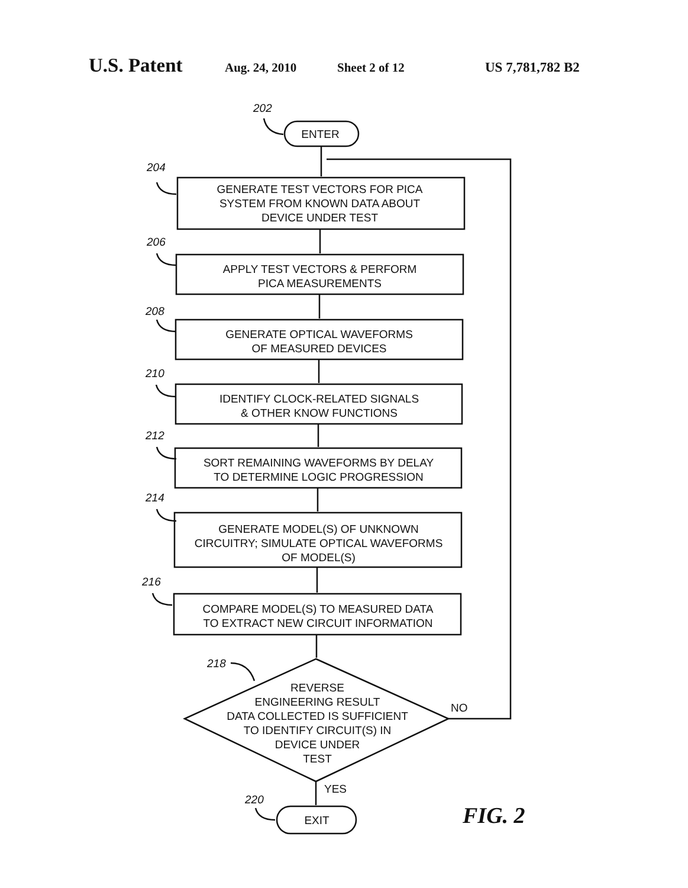U.S. Patent Aug. 24, 2010 Sheet 2 of 12 US 7,781,782 B2
202
ENTER
204
GENERATE TEST VECTORS FOR PICA
SYSTEM FROM KNOWN DATA ABOUT
DEVICE UNDER TEST
206
APPLY TEST VECTORS & PERFORM
PICA MEASUREMENTS
208
GENERATE OPTICAL WAVEFORMS
OF MEASURED DEVICES
210
IDENTIFY CLOCK-RELATED SIGNALS
& OTHER KNOW FUNCTIONS
212
SORT REMAINING WAVEFORMS BY DELAY
TO DETERMINE LOGIC PROGRESSION
214
GENERATE MODEL(S) OF UNKNOWN
CIRCUITRY; SIMULATE OPTICAL WAVEFORMS
OF MODEL(S)
216
COMPARE MODEL(S) TO MEASURED DATA
TO EXTRACT NEW CIRCUIT INFORMATION
218
REVERSE
ENGINEERING RESULT
DATA COLLECTED IS SUFFICIENT
TO IDENTIFY CIRCUIT(S) IN
DEVICE UNDER
TEST
NO
YES
220
EXIT FIG. 2